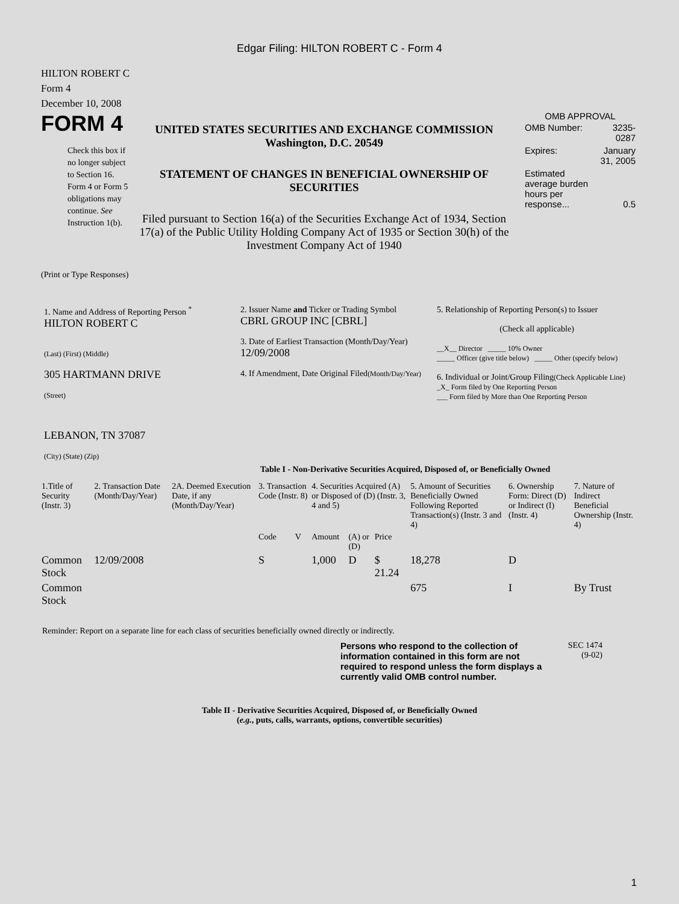Edgar Filing: HILTON ROBERT C - Form 4
HILTON ROBERT C
Form 4
December 10, 2008
FORM 4
Check this box if no longer subject to Section 16. Form 4 or Form 5 obligations may continue. See Instruction 1(b).
UNITED STATES SECURITIES AND EXCHANGE COMMISSION
Washington, D.C. 20549
STATEMENT OF CHANGES IN BENEFICIAL OWNERSHIP OF SECURITIES
Filed pursuant to Section 16(a) of the Securities Exchange Act of 1934, Section 17(a) of the Public Utility Holding Company Act of 1935 or Section 30(h) of the Investment Company Act of 1940
OMB APPROVAL
| OMB Number: | 3235-0287 |
| Expires: | January 31, 2005 |
| Estimated average burden hours per response... | 0.5 |
(Print or Type Responses)
| 1. Name and Address of Reporting Person <sup>*</sup> HILTON ROBERT C (Last) (First) (Middle) 305 HARTMANN DRIVE (Street) LEBANON, TN 37087 (City) (State) (Zip) | 2. Issuer Name and Ticker or Trading Symbol CBRL GROUP INC [CBRL] 3. Date of Earliest Transaction (Month/Day/Year) 12/09/2008 4. If Amendment, Date Original Filed (Month/Day/Year) | 5. Relationship of Reporting Person(s) to Issuer (Check all applicable) __X__ Director _____ 10% Owner _____ Officer (give title below) _____ Other (specify below) 6. Individual or Joint/Group Filing (Check Applicable Line) _X_ Form filed by One Reporting Person ___ Form filed by More than One Reporting Person |
Table I - Non-Derivative Securities Acquired, Disposed of, or Beneficially Owned
| 1.Title of Security (Instr. 3) | 2. Transaction Date (Month/Day/Year) | 2A. Deemed Execution Date, if any (Month/Day/Year) | 3. Transaction Code (Instr. 8) | | 4. Securities Acquired (A) or Disposed of (D) (Instr. 3, 4 and 5) | | | 5. Amount of Securities Beneficially Owned Following Reported Transaction(s) (Instr. 3 and 4) | 6. Ownership Form: Direct (D) or Indirect (I) (Instr. 4) | 7. Nature of Indirect Beneficial Ownership (Instr. 4) |
| --- | --- | --- | --- | --- | --- | --- | --- | --- | --- | --- |
| | | | Code | V | Amount | (A) or (D) | Price | | | |
| Common Stock | 12/09/2008 | | S | | 1,000 | D | $ 21.24 | 18,278 | D | |
| Common Stock | | | | | | | | 675 | I | By Trust |
Reminder: Report on a separate line for each class of securities beneficially owned directly or indirectly.
Persons who respond to the collection of information contained in this form are not required to respond unless the form displays a currently valid OMB control number.
SEC 1474
(9-02)
Table II - Derivative Securities Acquired, Disposed of, or Beneficially Owned
(e.g., puts, calls, warrants, options, convertible securities)
1